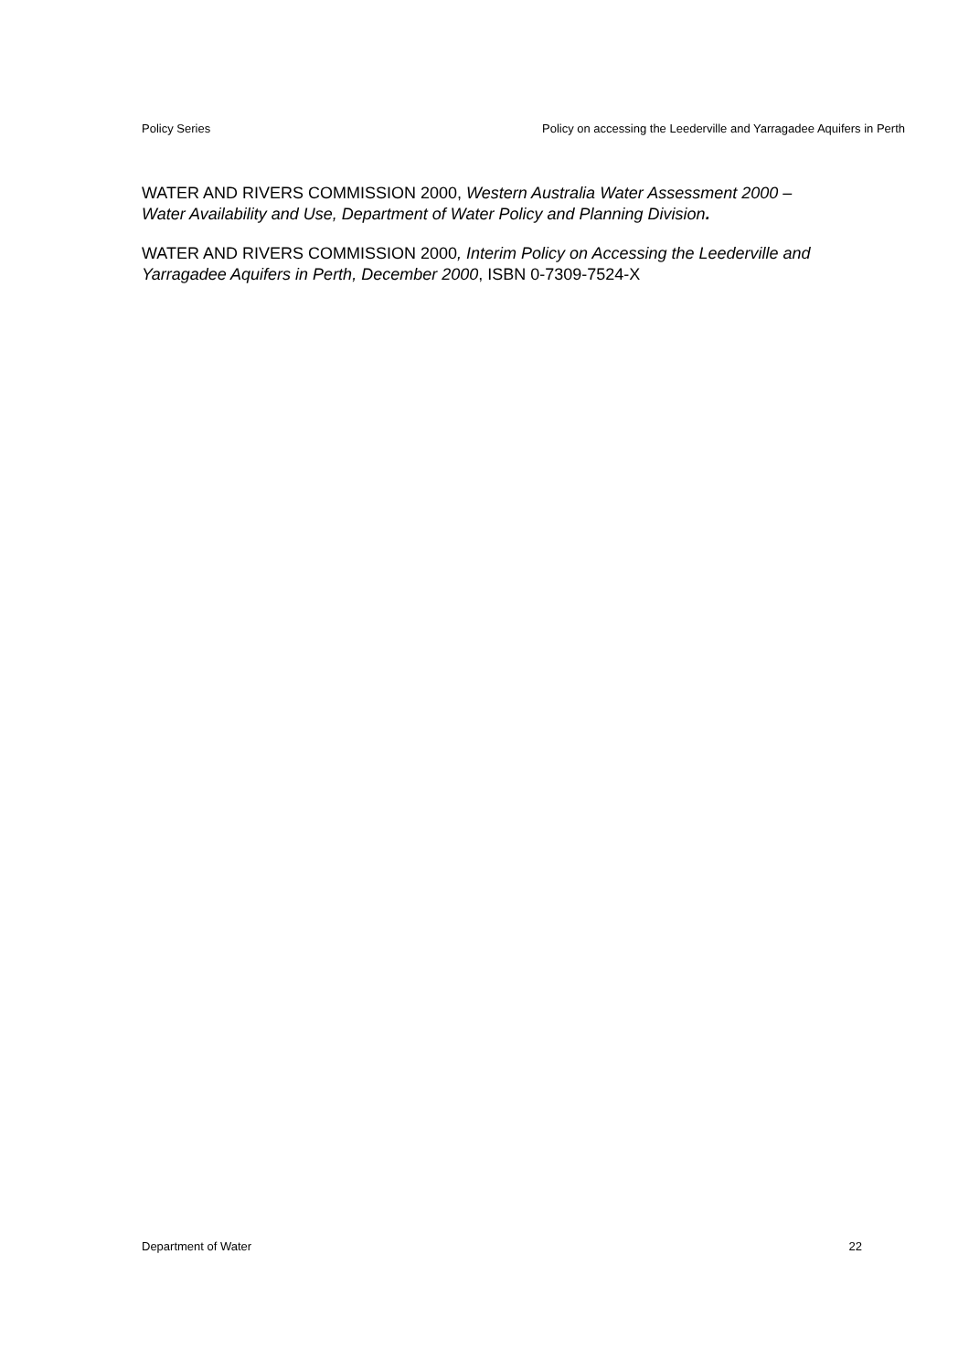Policy Series Policy on accessing the Leederville and Yarragadee Aquifers in Perth
WATER AND RIVERS COMMISSION 2000, Western Australia Water Assessment 2000 – Water Availability and Use, Department of Water Policy and Planning Division.
WATER AND RIVERS COMMISSION 2000, Interim Policy on Accessing the Leederville and Yarragadee Aquifers in Perth, December 2000, ISBN 0-7309-7524-X
Department of Water 22